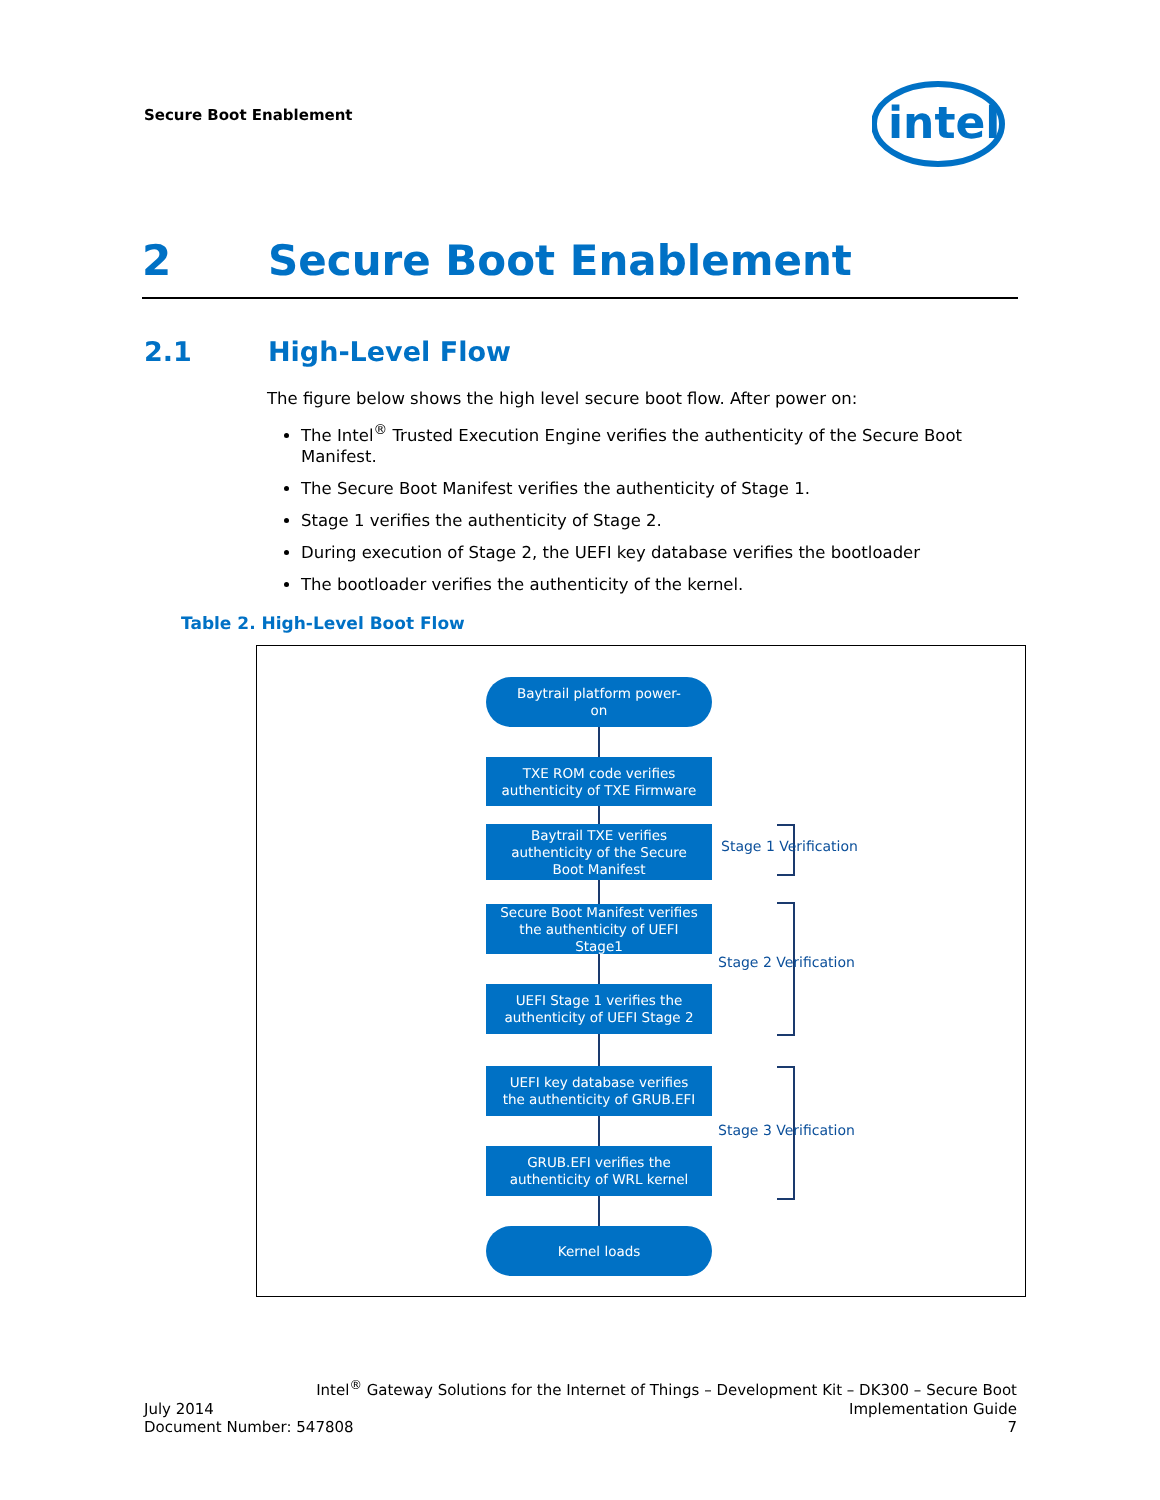Secure Boot Enablement
intel
2 Secure Boot Enablement
2.1 High-Level Flow
The figure below shows the high level secure boot flow. After power on:
The Intel<sup>®</sup> Trusted Execution Engine verifies the authenticity of the Secure Boot Manifest.
The Secure Boot Manifest verifies the authenticity of Stage 1.
Stage 1 verifies the authenticity of Stage 2.
During execution of Stage 2, the UEFI key database verifies the bootloader
The bootloader verifies the authenticity of the kernel.
Table 2. High-Level Boot Flow
Baytrail platform power-
on
TXE ROM code verifies
authenticity of TXE Firmware
Baytrail TXE verifies
authenticity of the Secure
Boot Manifest
Secure Boot Manifest verifies
the authenticity of UEFI
Stage1
UEFI Stage 1 verifies the
authenticity of UEFI Stage 2
UEFI key database verifies
the authenticity of GRUB.EFI
GRUB.EFI verifies the
authenticity of WRL kernel
Kernel loads
Stage 1 Verification
Stage 2 Verification
Stage 3 Verification
Intel<sup>®</sup> Gateway Solutions for the Internet of Things – Development Kit – DK300 – Secure Boot
July 2014 Implementation Guide
Document Number: 547808 7